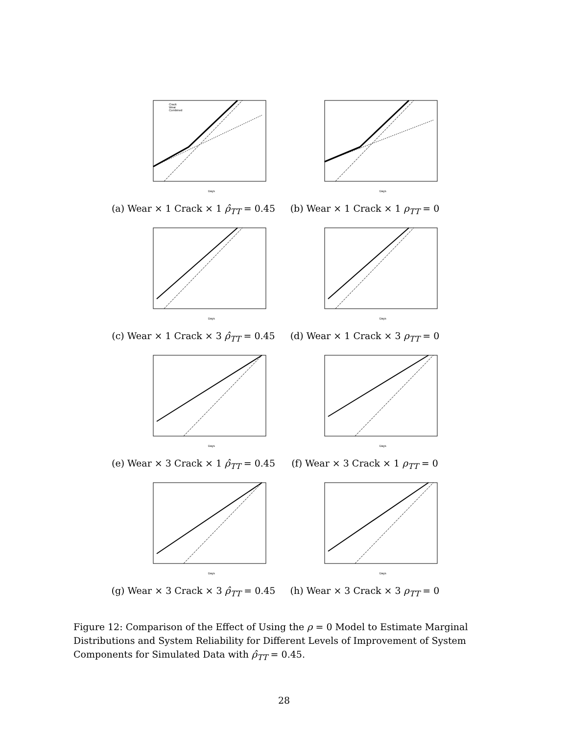Crack
Wear
Combined
Days
(a) Wear × 1 Crack × 1 ρ̂<sub>TT</sub> = 0.45
Days
(b) Wear × 1 Crack × 1 ρ<sub>TT</sub> = 0
Days
(c) Wear × 1 Crack × 3 ρ̂<sub>TT</sub> = 0.45
Days
(d) Wear × 1 Crack × 3 ρ<sub>TT</sub> = 0
Days
(e) Wear × 3 Crack × 1 ρ̂<sub>TT</sub> = 0.45
Days
(f) Wear × 3 Crack × 1 ρ<sub>TT</sub> = 0
Days
(g) Wear × 3 Crack × 3 ρ̂<sub>TT</sub> = 0.45
Days
(h) Wear × 3 Crack × 3 ρ<sub>TT</sub> = 0
Figure 12: Comparison of the Effect of Using the ρ = 0 Model to Estimate Marginal Distributions and System Reliability for Different Levels of Improvement of System Components for Simulated Data with ρ̂<sub>TT</sub> = 0.45.
28